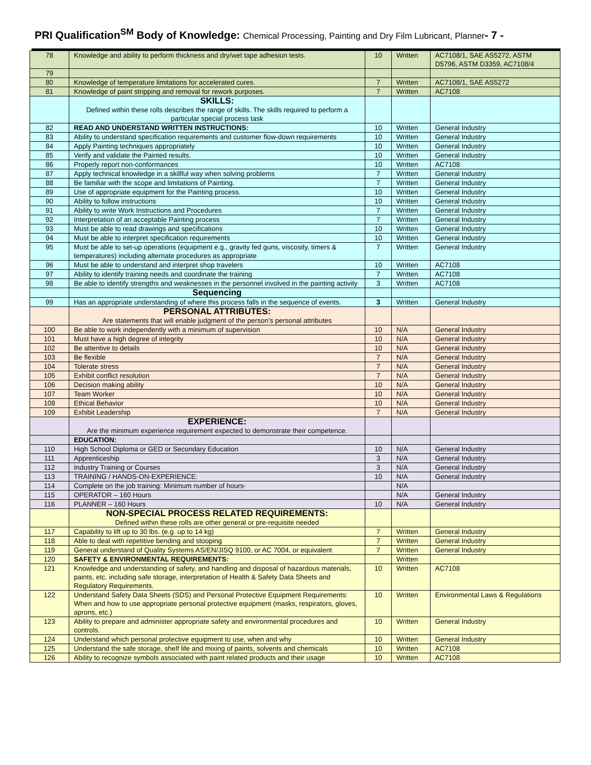PRI Qualification<sup>SM</sup> Body of Knowledge: Chemical Processing, Painting and Dry Film Lubricant, Planner- 7 -
| 78 | Knowledge and ability to perform thickness and dry/wet tape adhesion tests. | 10 | Written | AC7108/1, SAE AS5272, ASTM D5796, ASTM D3359, AC7108/4 |
| 79 | | | | |
| 80 | Knowledge of temperature limitations for accelerated cures. | 7 | Written | AC7108/1, SAE AS5272 |
| 81 | Knowledge of paint stripping and removal for rework purposes. | 7 | Written | AC7108 |
| | SKILLS: Defined within these rolls describes the range of skills. The skills required to perform a particular special process task | | | |
| 82 | READ AND UNDERSTAND WRITTEN INSTRUCTIONS: | 10 | Written | General Industry |
| 83 | Ability to understand specification requirements and customer flow-down requirements | 10 | Written | General Industry |
| 84 | Apply Painting techniques appropriately | 10 | Written | General Industry |
| 85 | Verify and validate the Painted results. | 10 | Written | General Industry |
| 86 | Properly report non-conformances | 10 | Written | AC7108 |
| 87 | Apply technical knowledge in a skillful way when solving problems | 7 | Written | General Industry |
| 88 | Be familiar with the scope and limitations of Painting. | 7 | Written | General Industry |
| 89 | Use of appropriate equipment for the Painting process. | 10 | Written | General Industry |
| 90 | Ability to follow instructions | 10 | Written | General Industry |
| 91 | Ability to write Work Instructions and Procedures | 7 | Written | General Industry |
| 92 | Interpretation of an acceptable Painting process | 7 | Written | General Industry |
| 93 | Must be able to read drawings and specifications | 10 | Written | General Industry |
| 94 | Must be able to interpret specification requirements | 10 | Written | General Industry |
| 95 | Must be able to set-up operations (equipment e.g., gravity fed guns, viscosity, timers & temperatures) including alternate procedures as appropriate | 7 | Written | General Industry |
| 96 | Must be able to understand and interpret shop travelers | 10 | Written | AC7108 |
| 97 | Ability to identify training needs and coordinate the training | 7 | Written | AC7108 |
| 98 | Be able to identify strengths and weaknesses in the personnel involved in the painting activity | 3 | Written | AC7108 |
| | Sequencing | | | |
| 99 | Has an appropriate understanding of where this process falls in the sequence of events. | 3 | Written | General Industry |
| | PERSONAL ATTRIBUTES: Are statements that will enable judgment of the person’s personal attributes | | | |
| 100 | Be able to work independently with a minimum of supervision | 10 | N/A | General Industry |
| 101 | Must have a high degree of integrity | 10 | N/A | General Industry |
| 102 | Be attentive to details | 10 | N/A | General Industry |
| 103 | Be flexible | 7 | N/A | General Industry |
| 104 | Tolerate stress | 7 | N/A | General Industry |
| 105 | Exhibit conflict resolution | 7 | N/A | General Industry |
| 106 | Decision making ability | 10 | N/A | General Industry |
| 107 | Team Worker | 10 | N/A | General Industry |
| 108 | Ethical Behavior | 10 | N/A | General Industry |
| 109 | Exhibit Leadership | 7 | N/A | General Industry |
| | EXPERIENCE: Are the minimum experience requirement expected to demonstrate their competence. | | | |
| | EDUCATION: | | | |
| 110 | High School Diploma or GED or Secondary Education | 10 | N/A | General Industry |
| 111 | Apprenticeship | 3 | N/A | General Industry |
| 112 | Industry Training or Courses | 3 | N/A | General Industry |
| 113 | TRAINING / HANDS-ON-EXPERIENCE: | 10 | N/A | General Industry |
| 114 | Complete on the job training: Minimum number of hours- | | N/A | |
| 115 | OPERATOR – 160 Hours | | N/A | General Industry |
| 116 | PLANNER – 160 Hours | 10 | N/A | General Industry |
| | NON-SPECIAL PROCESS RELATED REQUIREMENTS: Defined within these rolls are other general or pre-requisite needed | | | |
| 117 | Capability to lift up to 30 lbs. (e.g. up to 14 kg) | 7 | Written | General Industry |
| 118 | Able to deal with repetitive bending and stooping | 7 | Written | General Industry |
| 119 | General understand of Quality Systems AS/EN/JISQ 9100, or AC 7004, or equivalent | 7 | Written | General Industry |
| 120 | SAFETY & ENVIRONMENTAL REQUIREMENTS: | | Written | |
| 121 | Knowledge and understanding of safety, and handling and disposal of hazardous materials, paints, etc. including safe storage, interpretation of Health & Safety Data Sheets and Regulatory Requirements. | 10 | Written | AC7108 |
| 122 | Understand Safety Data Sheets (SDS) and Personal Protective Equipment Requirements: When and how to use appropriate personal protective equipment (masks, respirators, gloves, aprons, etc.) | 10 | Written | Environmental Laws & Regulations |
| 123 | Ability to prepare and administer appropriate safety and environmental procedures and controls. | 10 | Written | General Industry |
| 124 | Understand which personal protective equipment to use, when and why | 10 | Written | General Industry |
| 125 | Understand the safe storage, shelf life and mixing of paints, solvents and chemicals | 10 | Written | AC7108 |
| 126 | Ability to recognize symbols associated with paint related products and their usage | 10 | Written | AC7108 |